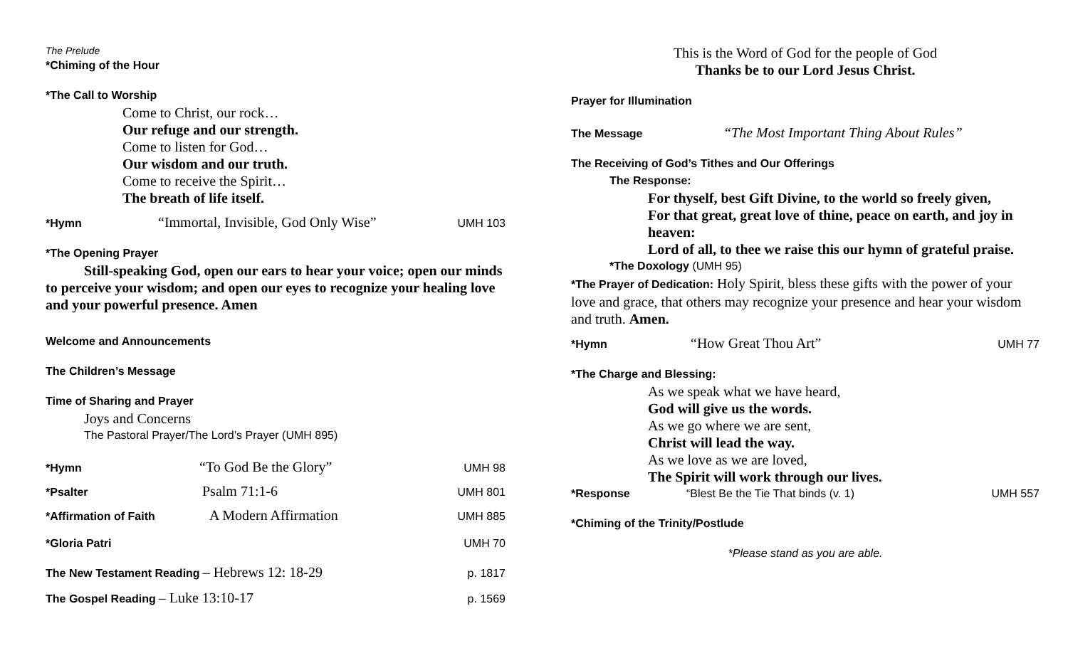The Prelude
*Chiming of the Hour
*The Call to Worship
Come to Christ, our rock…
Our refuge and our strength.
Come to listen for God…
Our wisdom and our truth.
Come to receive the Spirit…
The breath of life itself.
*Hymn “Immortal, Invisible, God Only Wise” UMH 103
*The Opening Prayer
Still-speaking God, open our ears to hear your voice; open our minds to perceive your wisdom; and open our eyes to recognize your healing love and your powerful presence. Amen
Welcome and Announcements
The Children’s Message
Time of Sharing and Prayer
Joys and Concerns
The Pastoral Prayer/The Lord’s Prayer (UMH 895)
*Hymn “To God Be the Glory” UMH 98
*Psalter Psalm 71:1-6 UMH 801
*Affirmation of Faith A Modern Affirmation UMH 885
*Gloria Patri UMH 70
The New Testament Reading – Hebrews 12: 18-29 p. 1817
The Gospel Reading – Luke 13:10-17 p. 1569
This is the Word of God for the people of God
Thanks be to our Lord Jesus Christ.
Prayer for Illumination
The Message “The Most Important Thing About Rules”
The Receiving of God’s Tithes and Our Offerings
The Response:
For thyself, best Gift Divine, to the world so freely given,
For that great, great love of thine, peace on earth, and joy in heaven:
Lord of all, to thee we raise this our hymn of grateful praise.
*The Doxology (UMH 95)
*The Prayer of Dedication: Holy Spirit, bless these gifts with the power of your love and grace, that others may recognize your presence and hear your wisdom and truth. Amen.
*Hymn “How Great Thou Art” UMH 77
*The Charge and Blessing:
As we speak what we have heard,
God will give us the words.
As we go where we are sent,
Christ will lead the way.
As we love as we are loved,
The Spirit will work through our lives.
*Response “Blest Be the Tie That binds (v. 1) UMH 557
*Chiming of the Trinity/Postlude
*Please stand as you are able.